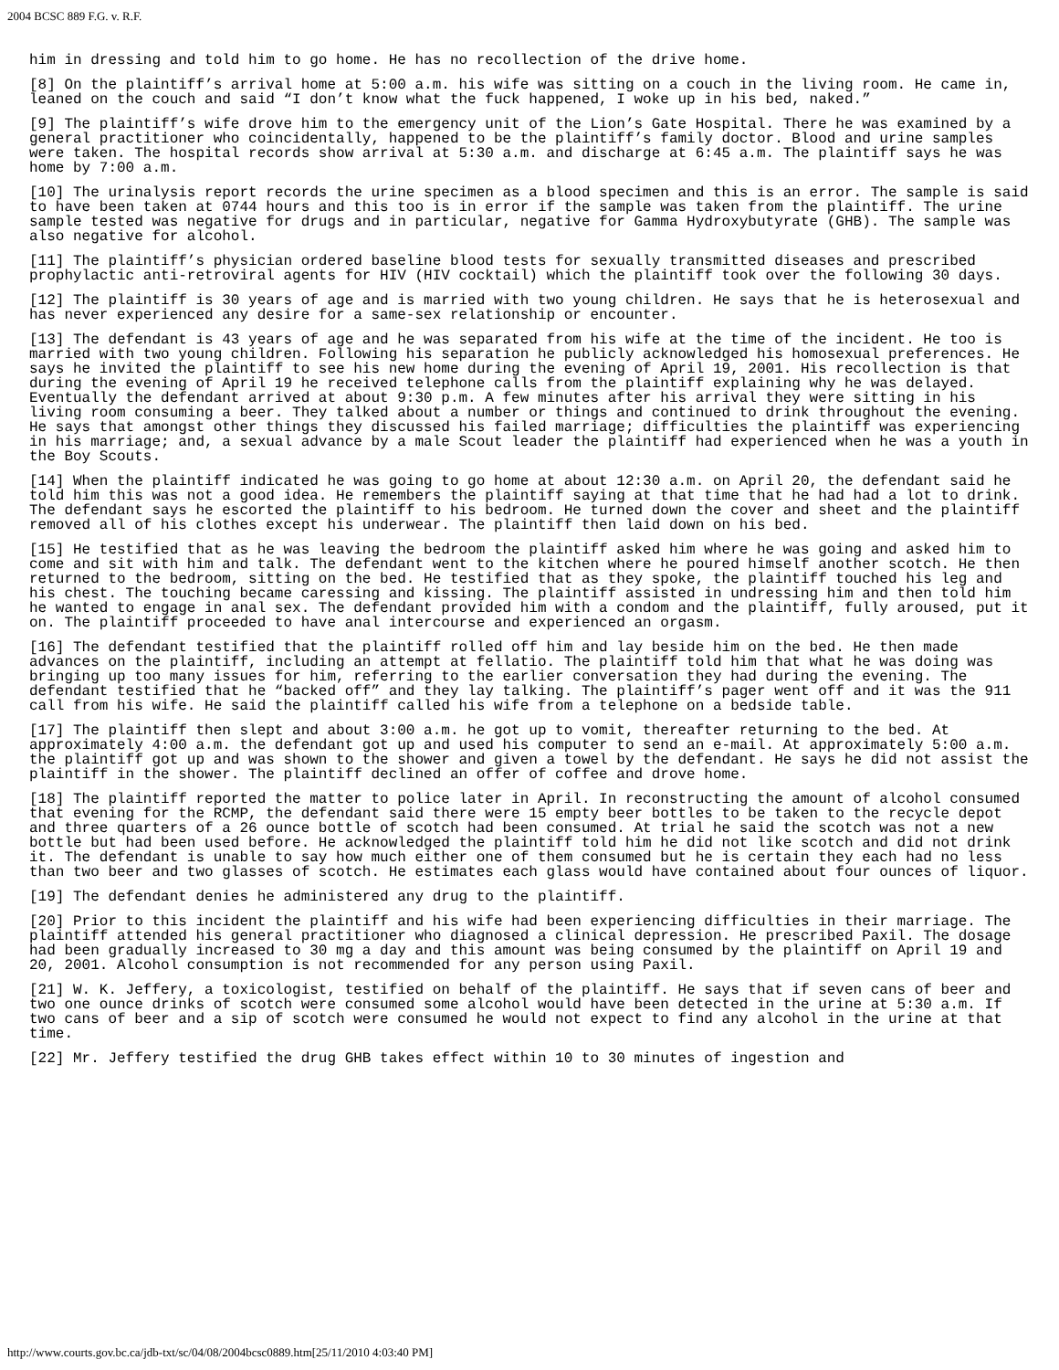2004 BCSC 889 F.G. v. R.F.
him in dressing and told him to go home. He has no recollection of the drive home.
[8] On the plaintiff’s arrival home at 5:00 a.m. his wife was sitting on a couch in the living room. He came in, leaned on the couch and said “I don’t know what the fuck happened, I woke up in his bed, naked.”
[9] The plaintiff’s wife drove him to the emergency unit of the Lion’s Gate Hospital. There he was examined by a general practitioner who coincidentally, happened to be the plaintiff’s family doctor. Blood and urine samples were taken. The hospital records show arrival at 5:30 a.m. and discharge at 6:45 a.m. The plaintiff says he was home by 7:00 a.m.
[10] The urinalysis report records the urine specimen as a blood specimen and this is an error. The sample is said to have been taken at 0744 hours and this too is in error if the sample was taken from the plaintiff. The urine sample tested was negative for drugs and in particular, negative for Gamma Hydroxybutyrate (GHB). The sample was also negative for alcohol.
[11] The plaintiff’s physician ordered baseline blood tests for sexually transmitted diseases and prescribed prophylactic anti-retroviral agents for HIV (HIV cocktail) which the plaintiff took over the following 30 days.
[12] The plaintiff is 30 years of age and is married with two young children. He says that he is heterosexual and has never experienced any desire for a same-sex relationship or encounter.
[13] The defendant is 43 years of age and he was separated from his wife at the time of the incident. He too is married with two young children. Following his separation he publicly acknowledged his homosexual preferences. He says he invited the plaintiff to see his new home during the evening of April 19, 2001. His recollection is that during the evening of April 19 he received telephone calls from the plaintiff explaining why he was delayed. Eventually the defendant arrived at about 9:30 p.m. A few minutes after his arrival they were sitting in his living room consuming a beer. They talked about a number or things and continued to drink throughout the evening. He says that amongst other things they discussed his failed marriage; difficulties the plaintiff was experiencing in his marriage; and, a sexual advance by a male Scout leader the plaintiff had experienced when he was a youth in the Boy Scouts.
[14] When the plaintiff indicated he was going to go home at about 12:30 a.m. on April 20, the defendant said he told him this was not a good idea. He remembers the plaintiff saying at that time that he had had a lot to drink. The defendant says he escorted the plaintiff to his bedroom. He turned down the cover and sheet and the plaintiff removed all of his clothes except his underwear. The plaintiff then laid down on his bed.
[15] He testified that as he was leaving the bedroom the plaintiff asked him where he was going and asked him to come and sit with him and talk. The defendant went to the kitchen where he poured himself another scotch. He then returned to the bedroom, sitting on the bed. He testified that as they spoke, the plaintiff touched his leg and his chest. The touching became caressing and kissing. The plaintiff assisted in undressing him and then told him he wanted to engage in anal sex. The defendant provided him with a condom and the plaintiff, fully aroused, put it on. The plaintiff proceeded to have anal intercourse and experienced an orgasm.
[16] The defendant testified that the plaintiff rolled off him and lay beside him on the bed. He then made advances on the plaintiff, including an attempt at fellatio. The plaintiff told him that what he was doing was bringing up too many issues for him, referring to the earlier conversation they had during the evening. The defendant testified that he “backed off” and they lay talking. The plaintiff’s pager went off and it was the 911 call from his wife. He said the plaintiff called his wife from a telephone on a bedside table.
[17] The plaintiff then slept and about 3:00 a.m. he got up to vomit, thereafter returning to the bed. At approximately 4:00 a.m. the defendant got up and used his computer to send an e-mail. At approximately 5:00 a.m. the plaintiff got up and was shown to the shower and given a towel by the defendant. He says he did not assist the plaintiff in the shower. The plaintiff declined an offer of coffee and drove home.
[18] The plaintiff reported the matter to police later in April. In reconstructing the amount of alcohol consumed that evening for the RCMP, the defendant said there were 15 empty beer bottles to be taken to the recycle depot and three quarters of a 26 ounce bottle of scotch had been consumed. At trial he said the scotch was not a new bottle but had been used before. He acknowledged the plaintiff told him he did not like scotch and did not drink it. The defendant is unable to say how much either one of them consumed but he is certain they each had no less than two beer and two glasses of scotch. He estimates each glass would have contained about four ounces of liquor.
[19] The defendant denies he administered any drug to the plaintiff.
[20] Prior to this incident the plaintiff and his wife had been experiencing difficulties in their marriage. The plaintiff attended his general practitioner who diagnosed a clinical depression. He prescribed Paxil. The dosage had been gradually increased to 30 mg a day and this amount was being consumed by the plaintiff on April 19 and 20, 2001. Alcohol consumption is not recommended for any person using Paxil.
[21] W. K. Jeffery, a toxicologist, testified on behalf of the plaintiff. He says that if seven cans of beer and two one ounce drinks of scotch were consumed some alcohol would have been detected in the urine at 5:30 a.m. If two cans of beer and a sip of scotch were consumed he would not expect to find any alcohol in the urine at that time.
[22] Mr. Jeffery testified the drug GHB takes effect within 10 to 30 minutes of ingestion and
http://www.courts.gov.bc.ca/jdb-txt/sc/04/08/2004bcsc0889.htm[25/11/2010 4:03:40 PM]